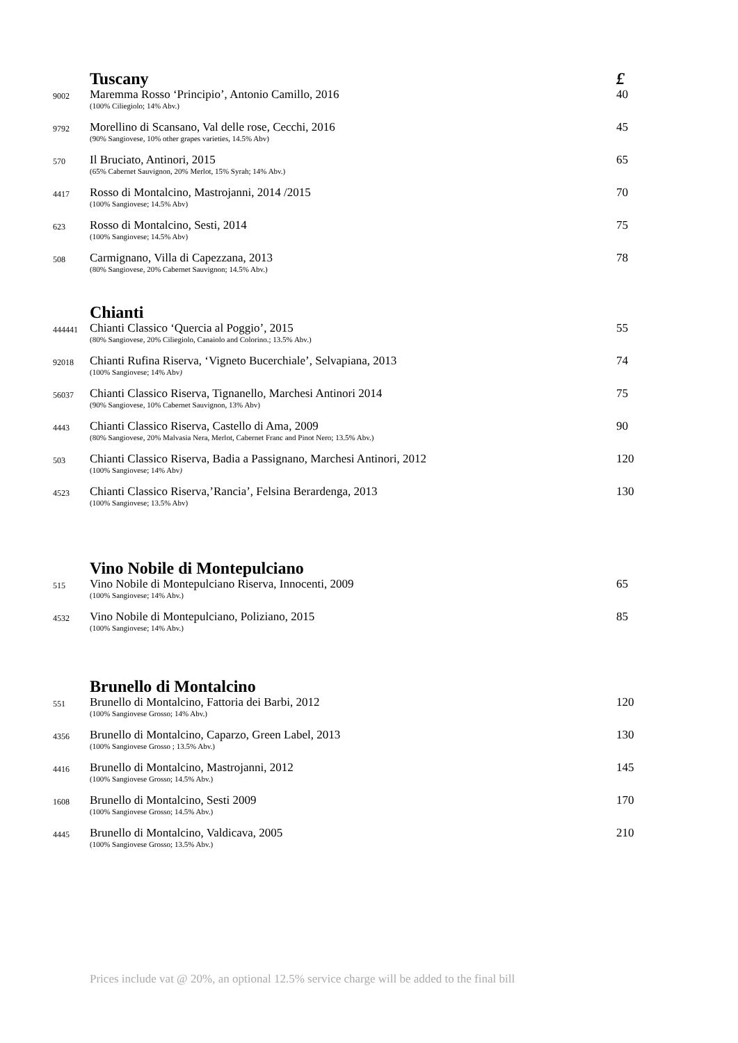| | Tuscany | £ |
| 9002 | Maremma Rosso ‘Principio’, Antonio Camillo, 2016 (100% Ciliegiolo; 14% Abv.) | 40 |
| 9792 | Morellino di Scansano, Val delle rose, Cecchi, 2016 (90% Sangiovese, 10% other grapes varieties, 14.5% Abv) | 45 |
| 570 | Il Bruciato, Antinori, 2015 (65% Cabernet Sauvignon, 20% Merlot, 15% Syrah; 14% Abv.) | 65 |
| 4417 | Rosso di Montalcino, Mastrojanni, 2014 /2015 (100% Sangiovese; 14.5% Abv) | 70 |
| 623 | Rosso di Montalcino, Sesti, 2014 (100% Sangiovese; 14.5% Abv) | 75 |
| 508 | Carmignano, Villa di Capezzana, 2013 (80% Sangiovese, 20% Cabernet Sauvignon; 14.5% Abv.) | 78 |
| | Chianti | |
| 444441 | Chianti Classico ‘Quercia al Poggio’, 2015 (80% Sangiovese, 20% Ciliegiolo, Canaiolo and Colorino.; 13.5% Abv.) | 55 |
| 92018 | Chianti Rufina Riserva, ‘Vigneto Bucerchiale’, Selvapiana, 2013 (100% Sangiovese; 14% Abv ) | 74 |
| 56037 | Chianti Classico Riserva, Tignanello, Marchesi Antinori 2014 (90% Sangiovese, 10% Cabernet Sauvignon, 13% Abv) | 75 |
| 4443 | Chianti Classico Riserva, Castello di Ama, 2009 (80% Sangiovese, 20% Malvasia Nera, Merlot, Cabernet Franc and Pinot Nero; 13.5% Abv.) | 90 |
| 503 | Chianti Classico Riserva, Badia a Passignano, Marchesi Antinori, 2012 (100% Sangiovese; 14% Abv ) | 120 |
| 4523 | Chianti Classico Riserva,’Rancia’, Felsina Berardenga, 2013 (100% Sangiovese; 13.5% Abv) | 130 |
| | Vino Nobile di Montepulciano | |
| 515 | Vino Nobile di Montepulciano Riserva, Innocenti, 2009 (100% Sangiovese; 14% Abv.) | 65 |
| 4532 | Vino Nobile di Montepulciano, Poliziano, 2015 (100% Sangiovese; 14% Abv.) | 85 |
| | Brunello di Montalcino | |
| 551 | Brunello di Montalcino, Fattoria dei Barbi, 2012 (100% Sangiovese Grosso; 14% Abv.) | 120 |
| 4356 | Brunello di Montalcino, Caparzo, Green Label, 2013 (100% Sangiovese Grosso ; 13.5% Abv.) | 130 |
| 4416 | Brunello di Montalcino, Mastrojanni, 2012 (100% Sangiovese Grosso; 14.5% Abv.) | 145 |
| 1608 | Brunello di Montalcino, Sesti 2009 (100% Sangiovese Grosso; 14.5% Abv.) | 170 |
| 4445 | Brunello di Montalcino, Valdicava, 2005 (100% Sangiovese Grosso; 13.5% Abv.) | 210 |
Prices include vat @ 20%, an optional 12.5% service charge will be added to the final bill